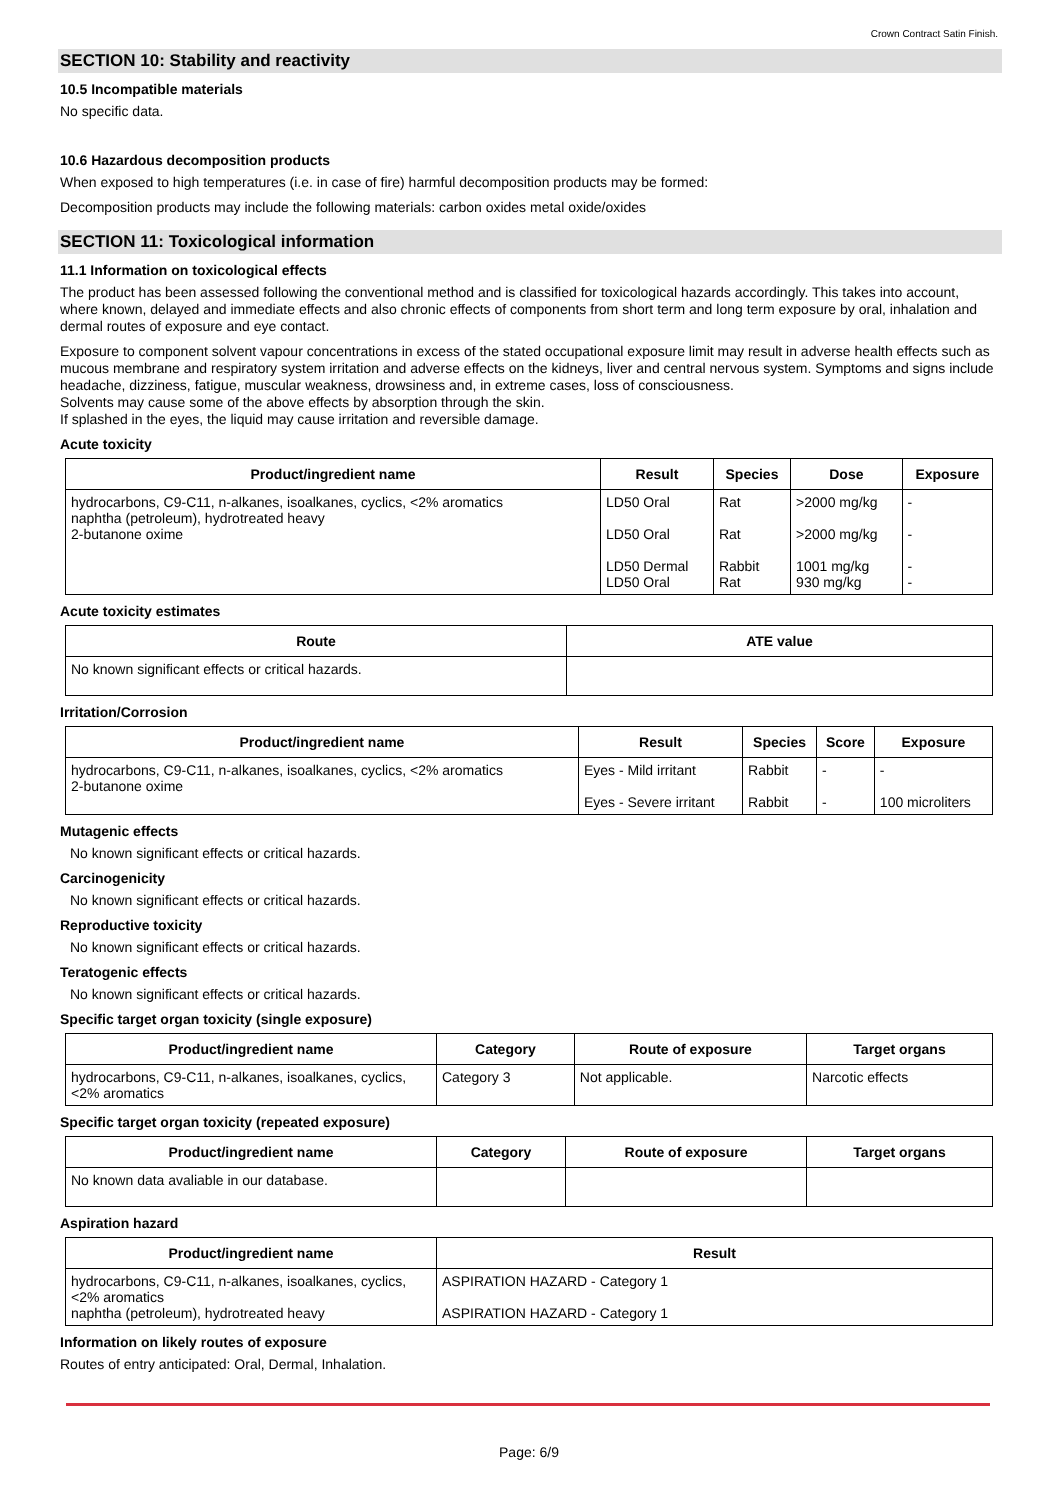Crown Contract Satin Finish.
SECTION 10: Stability and reactivity
10.5 Incompatible materials
No specific data.
10.6 Hazardous decomposition products
When exposed to high temperatures (i.e. in case of fire) harmful decomposition products may be formed:
Decomposition products may include the following materials: carbon oxides metal oxide/oxides
SECTION 11: Toxicological information
11.1 Information on toxicological effects
The product has been assessed following the conventional method and is classified for toxicological hazards accordingly. This takes into account, where known, delayed and immediate effects and also chronic effects of components from short term and long term exposure by oral, inhalation and dermal routes of exposure and eye contact.
Exposure to component solvent vapour concentrations in excess of the stated occupational exposure limit may result in adverse health effects such as mucous membrane and respiratory system irritation and adverse effects on the kidneys, liver and central nervous system. Symptoms and signs include headache, dizziness, fatigue, muscular weakness, drowsiness and, in extreme cases, loss of consciousness.
Solvents may cause some of the above effects by absorption through the skin.
If splashed in the eyes, the liquid may cause irritation and reversible damage.
Acute toxicity
| Product/ingredient name | Result | Species | Dose | Exposure |
| --- | --- | --- | --- | --- |
| hydrocarbons, C9-C11, n-alkanes, isoalkanes, cyclics, <2% aromatics naphtha (petroleum), hydrotreated heavy 2-butanone oxime | LD50 Oral LD50 Oral LD50 Dermal LD50 Oral | Rat Rat Rabbit Rat | >2000 mg/kg >2000 mg/kg 1001 mg/kg 930 mg/kg | - - - - |
Acute toxicity estimates
| Route | ATE value |
| --- | --- |
| No known significant effects or critical hazards. | |
Irritation/Corrosion
| Product/ingredient name | Result | Species | Score | Exposure |
| --- | --- | --- | --- | --- |
| hydrocarbons, C9-C11, n-alkanes, isoalkanes, cyclics, <2% aromatics 2-butanone oxime | Eyes - Mild irritant Eyes - Severe irritant | Rabbit Rabbit | - - | - 100 microliters |
Mutagenic effects
No known significant effects or critical hazards.
Carcinogenicity
No known significant effects or critical hazards.
Reproductive toxicity
No known significant effects or critical hazards.
Teratogenic effects
No known significant effects or critical hazards.
Specific target organ toxicity (single exposure)
| Product/ingredient name | Category | Route of exposure | Target organs |
| --- | --- | --- | --- |
| hydrocarbons, C9-C11, n-alkanes, isoalkanes, cyclics, <2% aromatics | Category 3 | Not applicable. | Narcotic effects |
Specific target organ toxicity (repeated exposure)
| Product/ingredient name | Category | Route of exposure | Target organs |
| --- | --- | --- | --- |
| No known data avaliable in our database. | | | |
Aspiration hazard
| Product/ingredient name | Result |
| --- | --- |
| hydrocarbons, C9-C11, n-alkanes, isoalkanes, cyclics, <2% aromatics naphtha (petroleum), hydrotreated heavy | ASPIRATION HAZARD - Category 1 ASPIRATION HAZARD - Category 1 |
Information on likely routes of exposure
Routes of entry anticipated: Oral, Dermal, Inhalation.
Page: 6/9